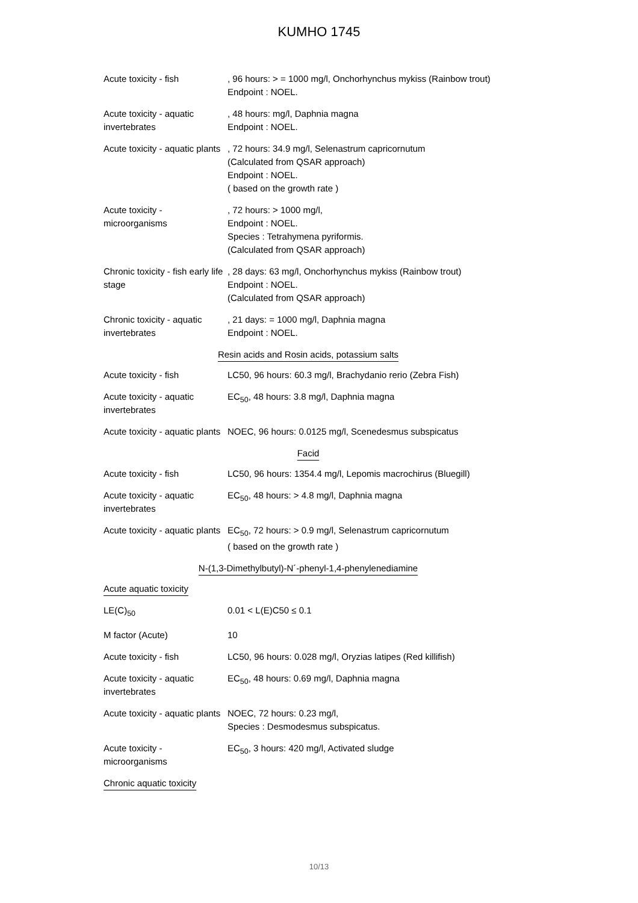KUMHO 1745
| Acute toxicity - fish | , 96 hours: > = 1000 mg/l, Onchorhynchus mykiss (Rainbow trout) Endpoint : NOEL. |
| Acute toxicity - aquatic invertebrates | , 48 hours: mg/l, Daphnia magna Endpoint : NOEL. |
| Acute toxicity - aquatic plants | , 72 hours: 34.9 mg/l, Selenastrum capricornutum (Calculated from QSAR approach) Endpoint : NOEL. ( based on the growth rate ) |
| Acute toxicity - microorganisms | , 72 hours: > 1000 mg/l, Endpoint : NOEL. Species : Tetrahymena pyriformis. (Calculated from QSAR approach) |
| Chronic toxicity - fish early life stage | , 28 days: 63 mg/l, Onchorhynchus mykiss (Rainbow trout) Endpoint : NOEL. (Calculated from QSAR approach) |
| Chronic toxicity - aquatic invertebrates | , 21 days: = 1000 mg/l, Daphnia magna Endpoint : NOEL. |
| Resin acids and Rosin acids, potassium salts | |
| Acute toxicity - fish | LC50, 96 hours: 60.3 mg/l, Brachydanio rerio (Zebra Fish) |
| Acute toxicity - aquatic invertebrates | EC<sub>50</sub>, 48 hours: 3.8 mg/l, Daphnia magna |
| Acute toxicity - aquatic plants | NOEC, 96 hours: 0.0125 mg/l, Scenedesmus subspicatus |
| Facid | |
| Acute toxicity - fish | LC50, 96 hours: 1354.4 mg/l, Lepomis macrochirus (Bluegill) |
| Acute toxicity - aquatic invertebrates | EC<sub>50</sub>, 48 hours: > 4.8 mg/l, Daphnia magna |
| Acute toxicity - aquatic plants | EC<sub>50</sub>, 72 hours: > 0.9 mg/l, Selenastrum capricornutum ( based on the growth rate ) |
| N-(1,3-Dimethylbutyl)-N´-phenyl-1,4-phenylenediamine | |
| Acute aquatic toxicity | |
| LE(C)<sub>50</sub> | 0.01 < L(E)C50 ≤ 0.1 |
| M factor (Acute) | 10 |
| Acute toxicity - fish | LC50, 96 hours: 0.028 mg/l, Oryzias latipes (Red killifish) |
| Acute toxicity - aquatic invertebrates | EC<sub>50</sub>, 48 hours: 0.69 mg/l, Daphnia magna |
| Acute toxicity - aquatic plants | NOEC, 72 hours: 0.23 mg/l, Species : Desmodesmus subspicatus. |
| Acute toxicity - microorganisms | EC<sub>50</sub>, 3 hours: 420 mg/l, Activated sludge |
| Chronic aquatic toxicity | |
10/13